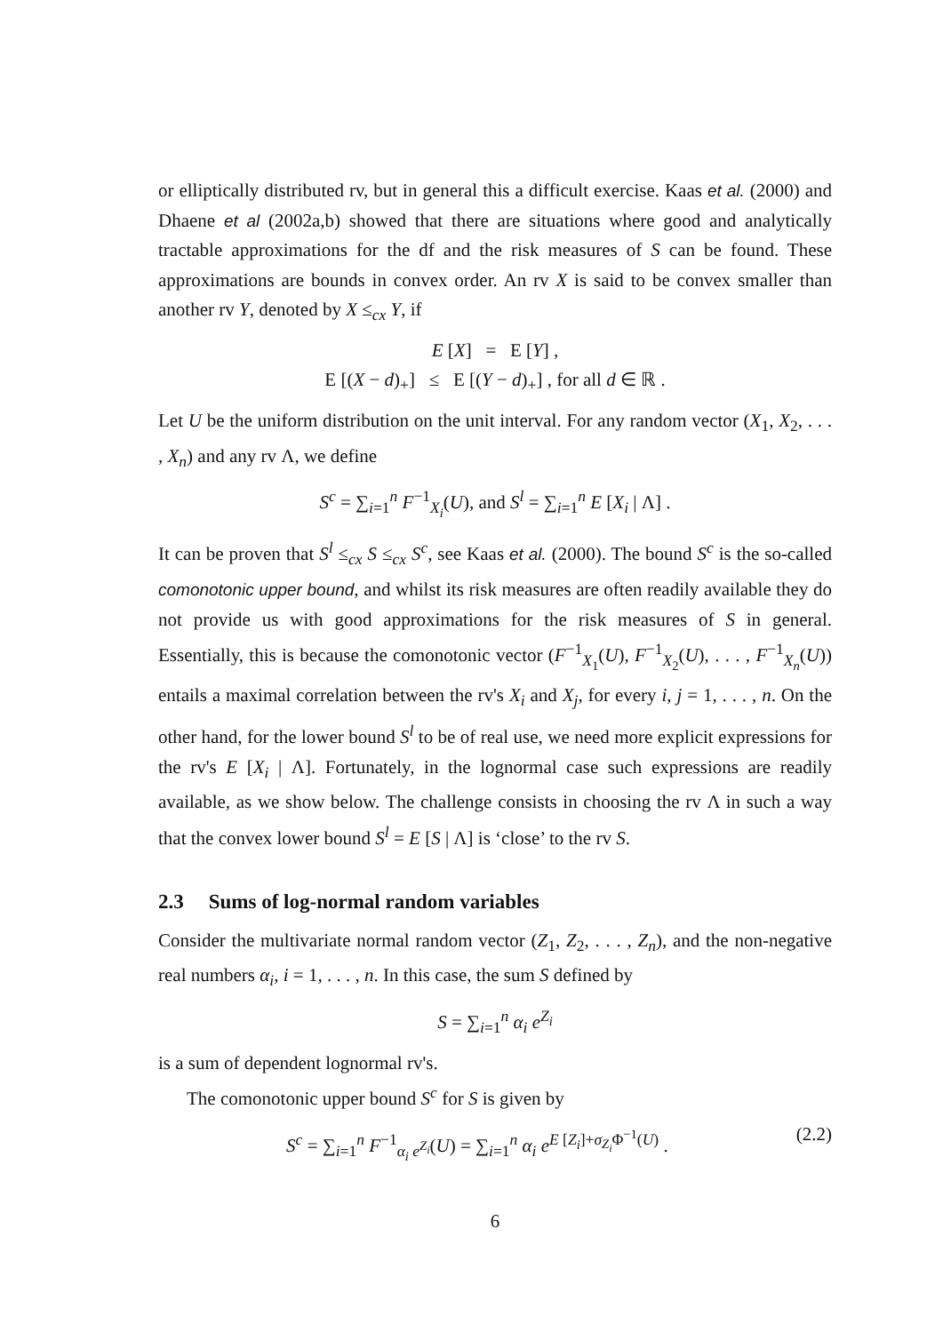or elliptically distributed rv, but in general this a difficult exercise. Kaas et al. (2000) and Dhaene et al (2002a,b) showed that there are situations where good and analytically tractable approximations for the df and the risk measures of S can be found. These approximations are bounds in convex order. An rv X is said to be convex smaller than another rv Y, denoted by X ≤<sub>cx</sub> Y, if
E [X] = E [Y] ,
E [(X − d)<sub>+</sub>] ≤ E [(Y − d)<sub>+</sub>] , for all d ∈ ℝ .
Let U be the uniform distribution on the unit interval. For any random vector (X<sub>1</sub>, X<sub>2</sub>, . . . , X<sub>n</sub>) and any rv Λ, we define
S<sup>c</sup> = ∑<sub>i=1</sub><sup>n</sup> F<sup>−1</sup><sub>X<sub>i</sub></sub>(U), and S<sup>l</sup> = ∑<sub>i=1</sub><sup>n</sup> E [X<sub>i</sub> | Λ] .
It can be proven that S<sup>l</sup> ≤<sub>cx</sub> S ≤<sub>cx</sub> S<sup>c</sup>, see Kaas et al. (2000). The bound S<sup>c</sup> is the so-called comonotonic upper bound, and whilst its risk measures are often readily available they do not provide us with good approximations for the risk measures of S in general. Essentially, this is because the comonotonic vector (F<sup>−1</sup><sub>X<sub>1</sub></sub>(U), F<sup>−1</sup><sub>X<sub>2</sub></sub>(U), . . . , F<sup>−1</sup><sub>X<sub>n</sub></sub>(U)) entails a maximal correlation between the rv's X<sub>i</sub> and X<sub>j</sub>, for every i, j = 1, . . . , n. On the other hand, for the lower bound S<sup>l</sup> to be of real use, we need more explicit expressions for the rv's E [X<sub>i</sub> | Λ]. Fortunately, in the lognormal case such expressions are readily available, as we show below. The challenge consists in choosing the rv Λ in such a way that the convex lower bound S<sup>l</sup> = E [S | Λ] is ‘close’ to the rv S.
2.3 Sums of log-normal random variables
Consider the multivariate normal random vector (Z<sub>1</sub>, Z<sub>2</sub>, . . . , Z<sub>n</sub>), and the non-negative real numbers α<sub>i</sub>, i = 1, . . . , n. In this case, the sum S defined by
S = ∑<sub>i=1</sub><sup>n</sup> α<sub>i</sub> e<sup>Z<sub>i</sub></sup>
is a sum of dependent lognormal rv's.
The comonotonic upper bound S<sup>c</sup> for S is given by
S<sup>c</sup> = ∑<sub>i=1</sub><sup>n</sup> F<sup>−1</sup><sub>α<sub>i</sub> e<sup>Z<sub>i</sub></sup></sub>(U) = ∑<sub>i=1</sub><sup>n</sup> α<sub>i</sub> e<sup>E [Z<sub>i</sub>]+σ<sub>Z<sub>i</sub></sub>Φ<sup>−1</sup>(U)</sup> . (2.2)
6